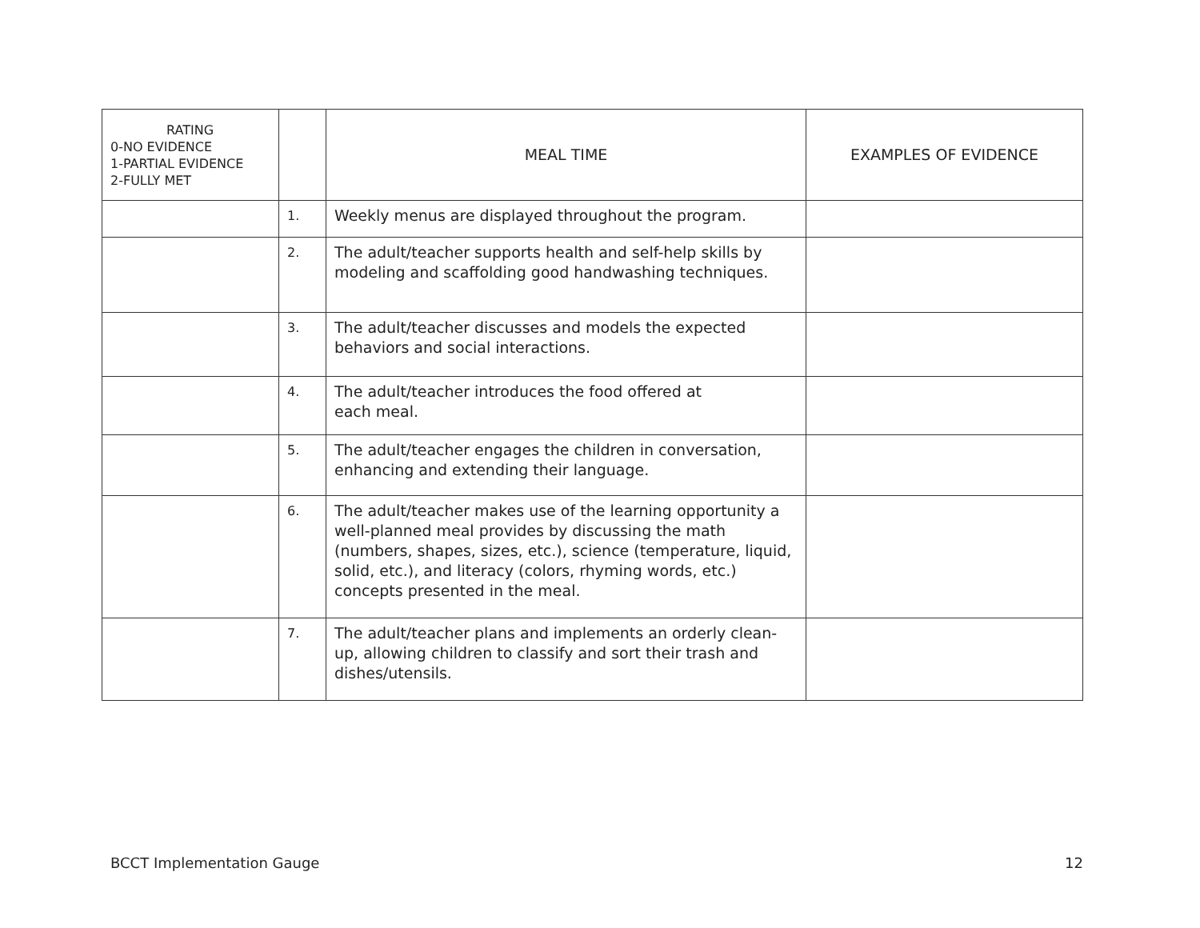| RATING 0-NO EVIDENCE 1-PARTIAL EVIDENCE 2-FULLY MET | | MEAL TIME | EXAMPLES OF EVIDENCE |
| --- | --- | --- | --- |
| | 1. | Weekly menus are displayed throughout the program. | |
| | 2. | The adult/teacher supports health and self-help skills by modeling and scaffolding good handwashing techniques. | |
| | 3. | The adult/teacher discusses and models the expected behaviors and social interactions. | |
| | 4. | The adult/teacher introduces the food offered at each meal. | |
| | 5. | The adult/teacher engages the children in conversation, enhancing and extending their language. | |
| | 6. | The adult/teacher makes use of the learning opportunity a well-planned meal provides by discussing the math (numbers, shapes, sizes, etc.), science (temperature, liquid, solid, etc.), and literacy (colors, rhyming words, etc.) concepts presented in the meal. | |
| | 7. | The adult/teacher plans and implements an orderly clean-up, allowing children to classify and sort their trash and dishes/utensils. | |
BCCT Implementation Gauge 12